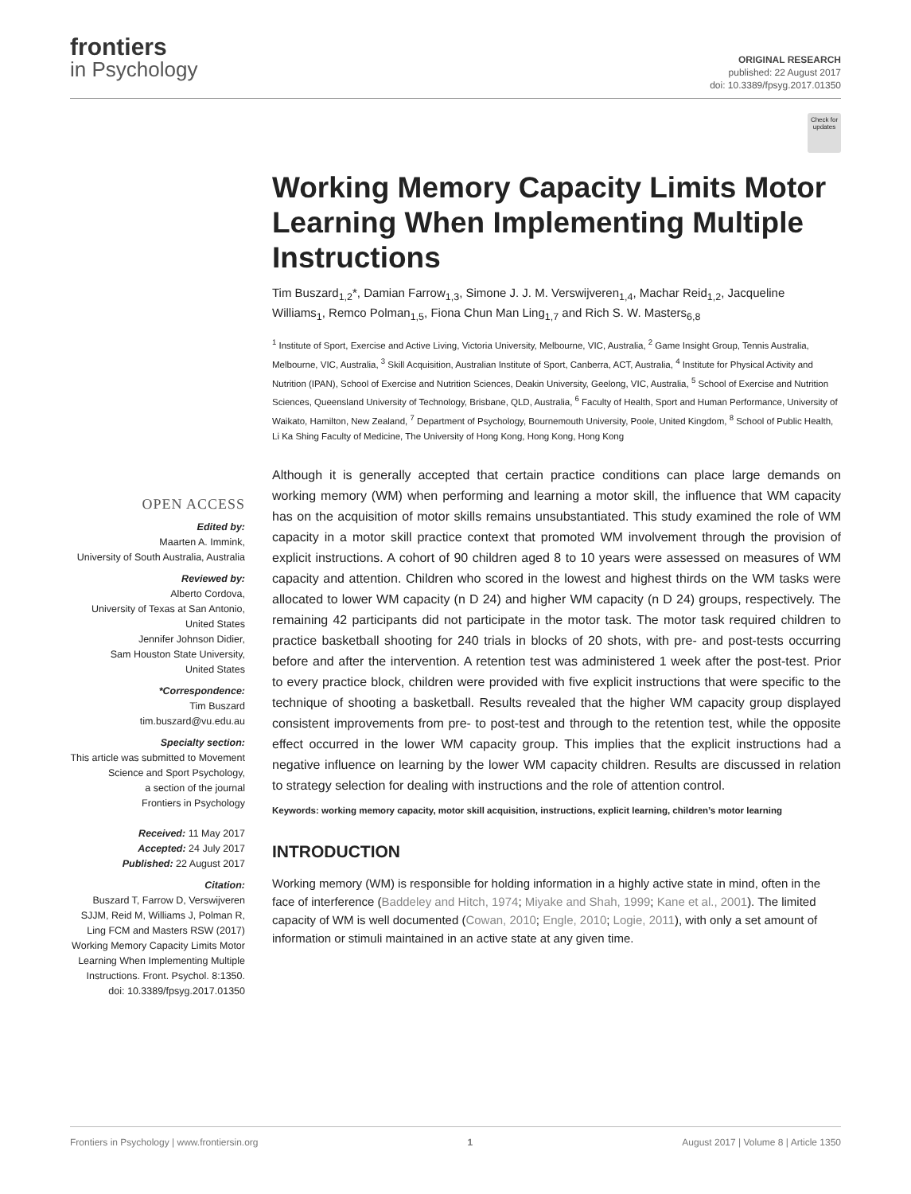frontiers
in Psychology
ORIGINAL RESEARCH
published: 22 August 2017
doi: 10.3389/fpsyg.2017.01350
Check for updates
Working Memory Capacity Limits Motor Learning When Implementing Multiple Instructions
Tim Buszard<sub>1,2</sub>*, Damian Farrow<sub>1,3</sub>, Simone J. J. M. Verswijveren<sub>1,4</sub>, Machar Reid<sub>1,2</sub>, Jacqueline Williams<sub>1</sub>, Remco Polman<sub>1,5</sub>, Fiona Chun Man Ling<sub>1,7</sub> and Rich S. W. Masters<sub>6,8</sub>
<sup>1</sup> Institute of Sport, Exercise and Active Living, Victoria University, Melbourne, VIC, Australia, <sup>2</sup> Game Insight Group, Tennis Australia, Melbourne, VIC, Australia, <sup>3</sup> Skill Acquisition, Australian Institute of Sport, Canberra, ACT, Australia, <sup>4</sup> Institute for Physical Activity and Nutrition (IPAN), School of Exercise and Nutrition Sciences, Deakin University, Geelong, VIC, Australia, <sup>5</sup> School of Exercise and Nutrition Sciences, Queensland University of Technology, Brisbane, QLD, Australia, <sup>6</sup> Faculty of Health, Sport and Human Performance, University of Waikato, Hamilton, New Zealand, <sup>7</sup> Department of Psychology, Bournemouth University, Poole, United Kingdom, <sup>8</sup> School of Public Health, Li Ka Shing Faculty of Medicine, The University of Hong Kong, Hong Kong, Hong Kong
OPEN ACCESS
Edited by:
Maarten A. Immink,
University of South Australia, Australia
Reviewed by:
Alberto Cordova,
University of Texas at San Antonio,
United States
Jennifer Johnson Didier,
Sam Houston State University,
United States
*Correspondence:
Tim Buszard
tim.buszard@vu.edu.au
Specialty section:
This article was submitted to Movement Science and Sport Psychology,
a section of the journal
Frontiers in Psychology
Received: 11 May 2017
Accepted: 24 July 2017
Published: 22 August 2017
Citation:
Buszard T, Farrow D, Verswijveren SJJM, Reid M, Williams J, Polman R, Ling FCM and Masters RSW (2017) Working Memory Capacity Limits Motor Learning When Implementing Multiple Instructions. Front. Psychol. 8:1350. doi: 10.3389/fpsyg.2017.01350
Although it is generally accepted that certain practice conditions can place large demands on working memory (WM) when performing and learning a motor skill, the influence that WM capacity has on the acquisition of motor skills remains unsubstantiated. This study examined the role of WM capacity in a motor skill practice context that promoted WM involvement through the provision of explicit instructions. A cohort of 90 children aged 8 to 10 years were assessed on measures of WM capacity and attention. Children who scored in the lowest and highest thirds on the WM tasks were allocated to lower WM capacity (n D 24) and higher WM capacity (n D 24) groups, respectively. The remaining 42 participants did not participate in the motor task. The motor task required children to practice basketball shooting for 240 trials in blocks of 20 shots, with pre- and post-tests occurring before and after the intervention. A retention test was administered 1 week after the post-test. Prior to every practice block, children were provided with five explicit instructions that were specific to the technique of shooting a basketball. Results revealed that the higher WM capacity group displayed consistent improvements from pre- to post-test and through to the retention test, while the opposite effect occurred in the lower WM capacity group. This implies that the explicit instructions had a negative influence on learning by the lower WM capacity children. Results are discussed in relation to strategy selection for dealing with instructions and the role of attention control.
Keywords: working memory capacity, motor skill acquisition, instructions, explicit learning, children’s motor learning
INTRODUCTION
Working memory (WM) is responsible for holding information in a highly active state in mind, often in the face of interference (Baddeley and Hitch, 1974; Miyake and Shah, 1999; Kane et al., 2001). The limited capacity of WM is well documented (Cowan, 2010; Engle, 2010; Logie, 2011), with only a set amount of information or stimuli maintained in an active state at any given time.
Frontiers in Psychology | www.frontiersin.org 1 August 2017 | Volume 8 | Article 1350